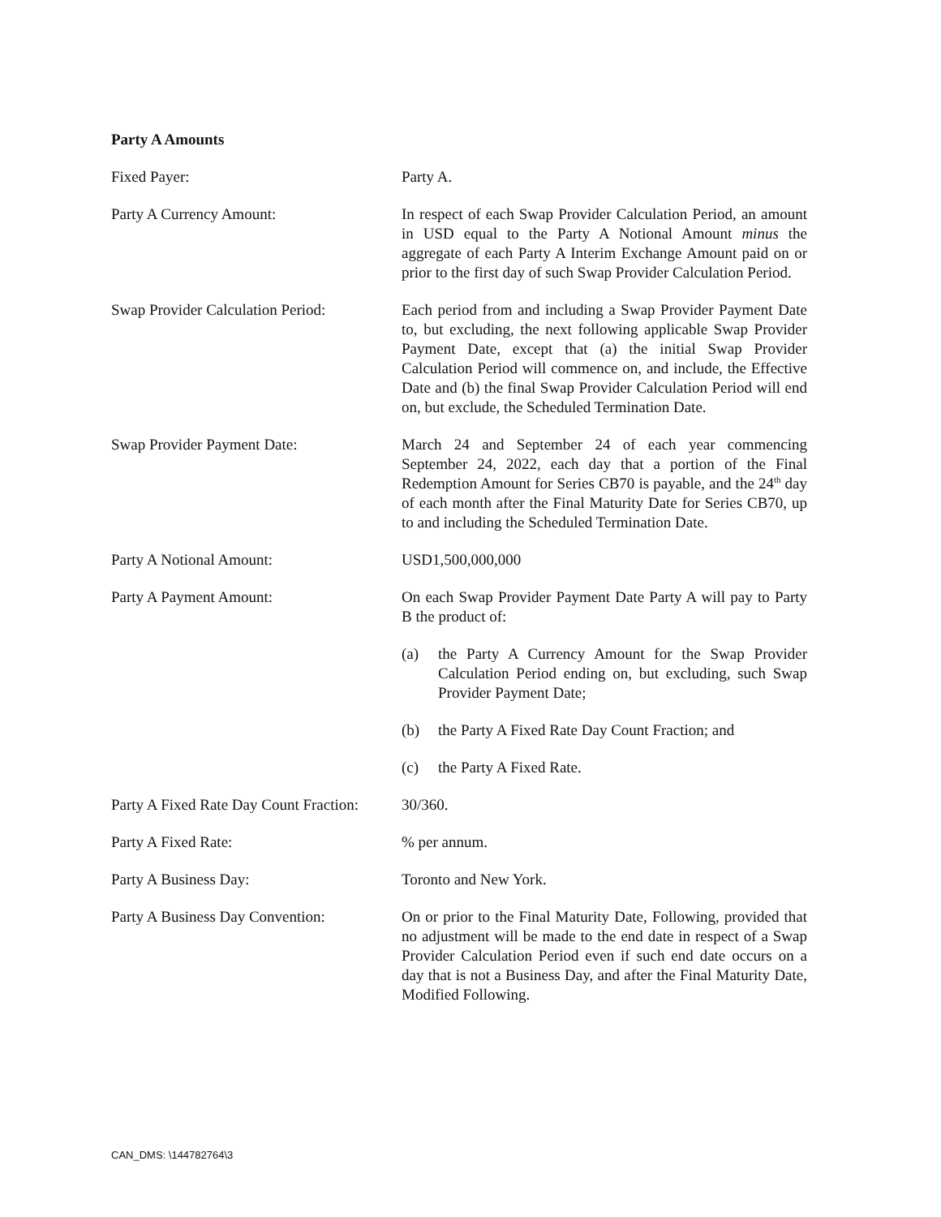Party A Amounts
Fixed Payer: Party A.
Party A Currency Amount: In respect of each Swap Provider Calculation Period, an amount in USD equal to the Party A Notional Amount minus the aggregate of each Party A Interim Exchange Amount paid on or prior to the first day of such Swap Provider Calculation Period.
Swap Provider Calculation Period:
Each period from and including a Swap Provider Payment Date to, but excluding, the next following applicable Swap Provider Payment Date, except that (a) the initial Swap Provider Calculation Period will commence on, and include, the Effective Date and (b) the final Swap Provider Calculation Period will end on, but exclude, the Scheduled Termination Date.
Swap Provider Payment Date: March 24 and September 24 of each year commencing September 24, 2022, each day that a portion of the Final Redemption Amount for Series CB70 is payable, and the 24<sup>th</sup> day of each month after the Final Maturity Date for Series CB70, up to and including the Scheduled Termination Date.
Party A Notional Amount: USD1,500,000,000
Party A Payment Amount: On each Swap Provider Payment Date Party A will pay to Party B the product of:
(a) the Party A Currency Amount for the Swap Provider Calculation Period ending on, but excluding, such Swap Provider Payment Date;
(b) the Party A Fixed Rate Day Count Fraction; and
(c) the Party A Fixed Rate.
Party A Fixed Rate Day Count Fraction:
30/360.
Party A Fixed Rate: % per annum.
Party A Business Day: Toronto and New York.
Party A Business Day Convention:
On or prior to the Final Maturity Date, Following, provided that no adjustment will be made to the end date in respect of a Swap Provider Calculation Period even if such end date occurs on a day that is not a Business Day, and after the Final Maturity Date, Modified Following.
CAN_DMS: \144782764\3